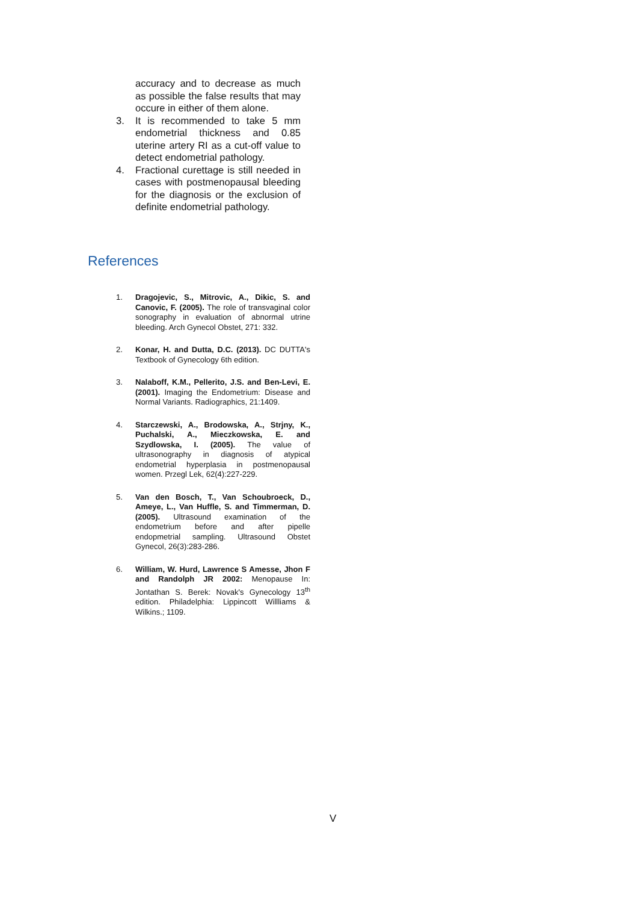accuracy and to decrease as much as possible the false results that may occure in either of them alone.
3. It is recommended to take 5 mm endometrial thickness and 0.85 uterine artery RI as a cut-off value to detect endometrial pathology.
4. Fractional curettage is still needed in cases with postmenopausal bleeding for the diagnosis or the exclusion of definite endometrial pathology.
References
1. Dragojevic, S., Mitrovic, A., Dikic, S. and Canovic, F. (2005). The role of transvaginal color sonography in evaluation of abnormal utrine bleeding. Arch Gynecol Obstet, 271: 332.
2. Konar, H. and Dutta, D.C. (2013). DC DUTTA's Textbook of Gynecology 6th edition.
3. Nalaboff, K.M., Pellerito, J.S. and Ben-Levi, E. (2001). Imaging the Endometrium: Disease and Normal Variants. Radiographics, 21:1409.
4. Starczewski, A., Brodowska, A., Strjny, K., Puchalski, A., Mieczkowska, E. and Szydlowska, I. (2005). The value of ultrasonography in diagnosis of atypical endometrial hyperplasia in postmenopausal women. Przegl Lek, 62(4):227-229.
5. Van den Bosch, T., Van Schoubroeck, D., Ameye, L., Van Huffle, S. and Timmerman, D. (2005). Ultrasound examination of the endometrium before and after pipelle endopmetrial sampling. Ultrasound Obstet Gynecol, 26(3):283-286.
6. William, W. Hurd, Lawrence S Amesse, Jhon F and Randolph JR 2002: Menopause In: Jontathan S. Berek: Novak's Gynecology 13<sup>th</sup> edition. Philadelphia: Lippincott Willliams & Wilkins.; 1109.
V